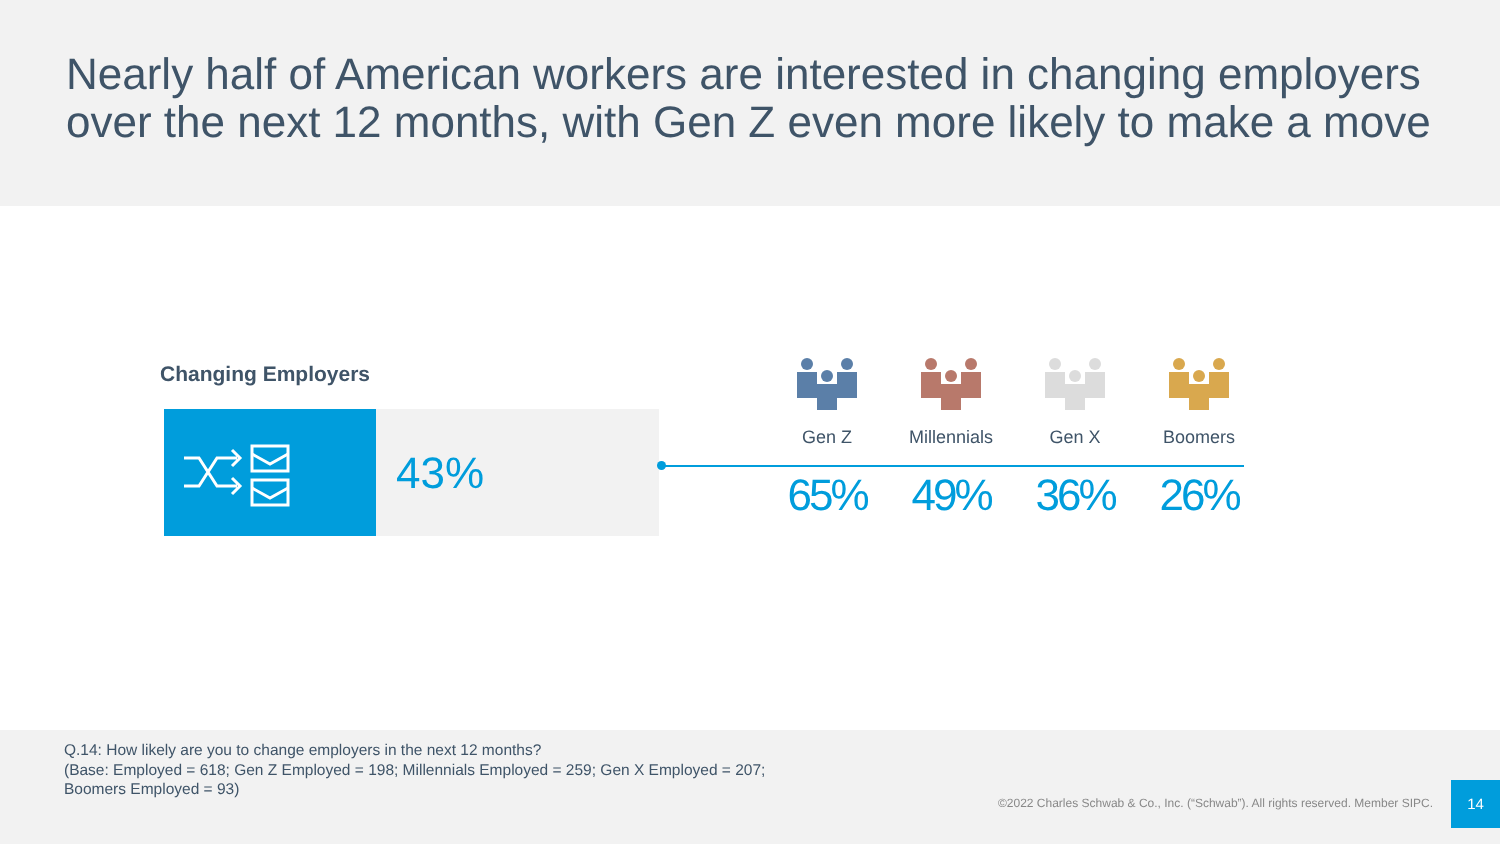Nearly half of American workers are interested in changing employers over the next 12 months, with Gen Z even more likely to make a move
Changing Employers
43%
Gen Z
65%
Millennials
49%
Gen X
36%
Boomers
26%
Q.14: How likely are you to change employers in the next 12 months?
(Base: Employed = 618; Gen Z Employed = 198; Millennials Employed = 259; Gen X Employed = 207;
Boomers Employed = 93)
©2022 Charles Schwab & Co., Inc. (“Schwab”). All rights reserved. Member SIPC.
14